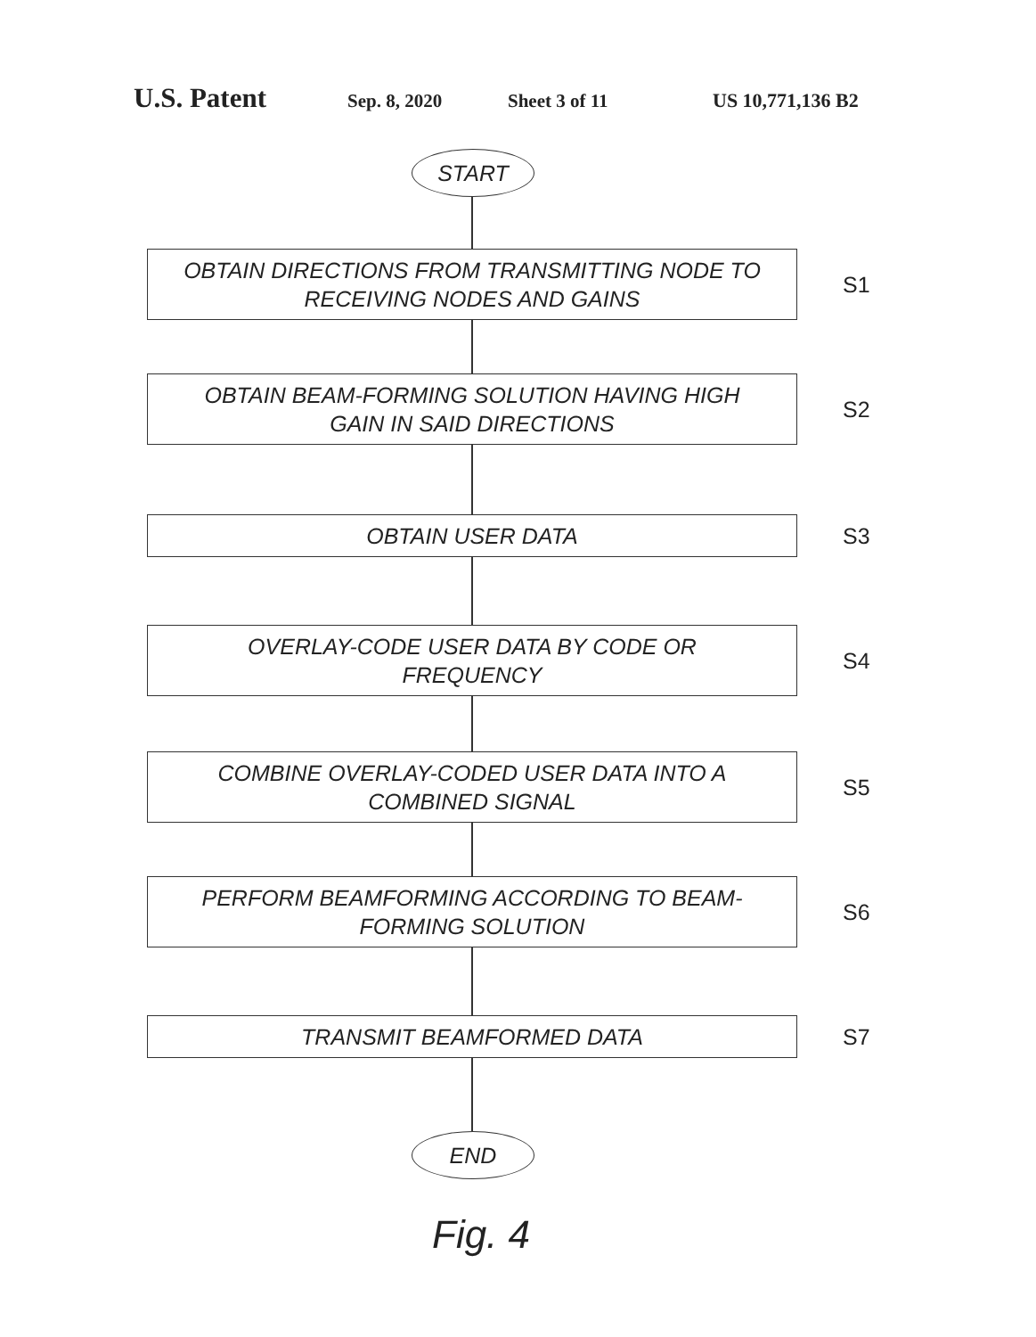U.S. Patent Sep. 8, 2020 Sheet 3 of 11 US 10,771,136 B2
START
OBTAIN DIRECTIONS FROM TRANSMITTING NODE TO
RECEIVING NODES AND GAINS S1
OBTAIN BEAM-FORMING SOLUTION HAVING HIGH
GAIN IN SAID DIRECTIONS S2
OBTAIN USER DATA S3
OVERLAY-CODE USER DATA BY CODE OR
FREQUENCY S4
COMBINE OVERLAY-CODED USER DATA INTO A
COMBINED SIGNAL S5
PERFORM BEAMFORMING ACCORDING TO BEAM-
FORMING SOLUTION S6
TRANSMIT BEAMFORMED DATA S7
END
Fig. 4